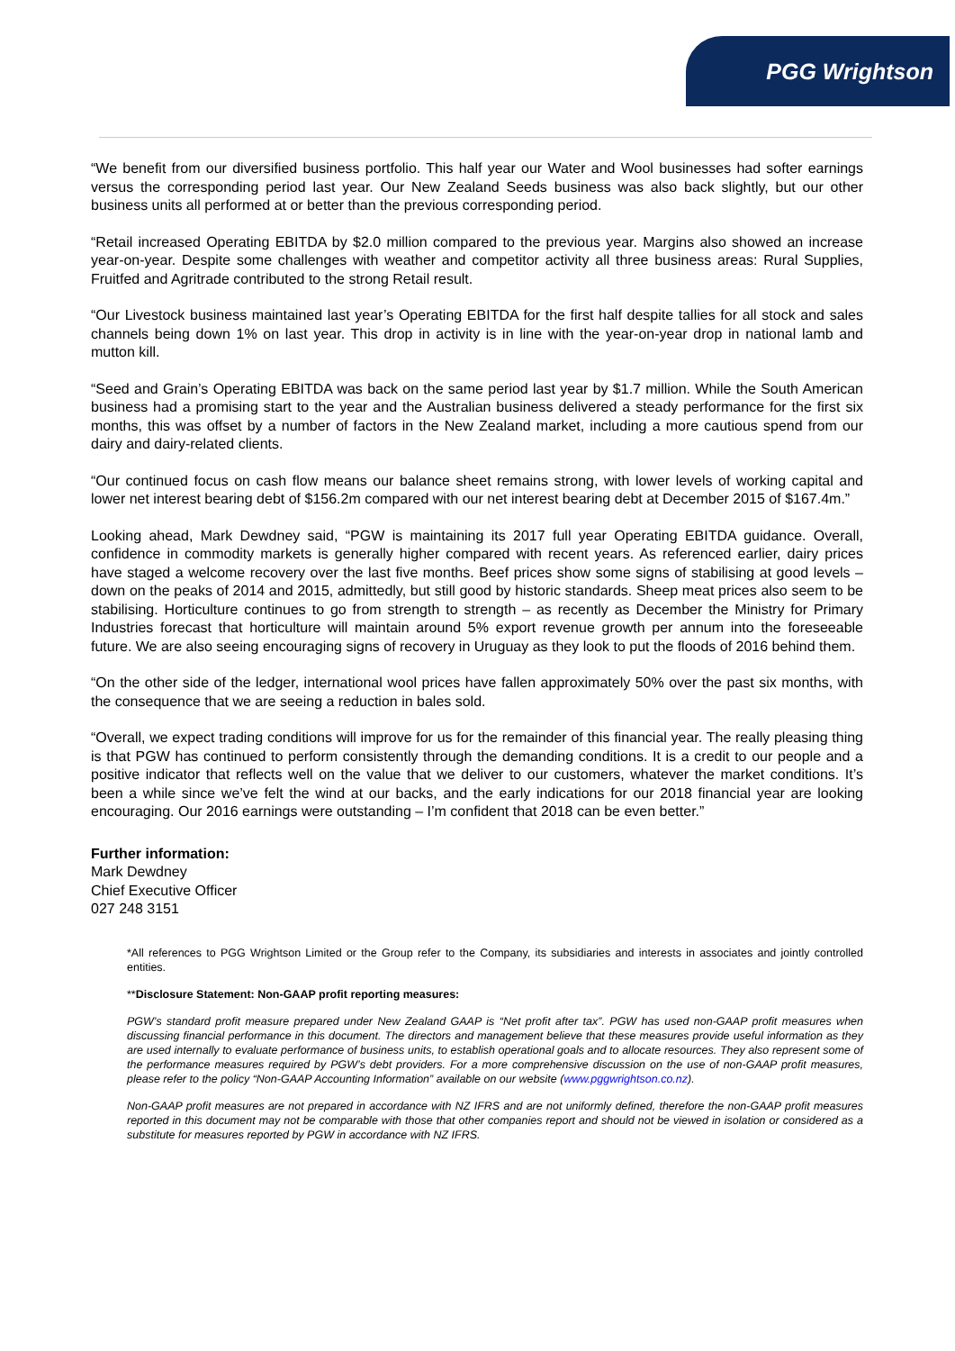PGG Wrightson
“We benefit from our diversified business portfolio. This half year our Water and Wool businesses had softer earnings versus the corresponding period last year. Our New Zealand Seeds business was also back slightly, but our other business units all performed at or better than the previous corresponding period.
“Retail increased Operating EBITDA by $2.0 million compared to the previous year. Margins also showed an increase year-on-year. Despite some challenges with weather and competitor activity all three business areas: Rural Supplies, Fruitfed and Agritrade contributed to the strong Retail result.
“Our Livestock business maintained last year’s Operating EBITDA for the first half despite tallies for all stock and sales channels being down 1% on last year. This drop in activity is in line with the year-on-year drop in national lamb and mutton kill.
“Seed and Grain’s Operating EBITDA was back on the same period last year by $1.7 million. While the South American business had a promising start to the year and the Australian business delivered a steady performance for the first six months, this was offset by a number of factors in the New Zealand market, including a more cautious spend from our dairy and dairy-related clients.
“Our continued focus on cash flow means our balance sheet remains strong, with lower levels of working capital and lower net interest bearing debt of $156.2m compared with our net interest bearing debt at December 2015 of $167.4m.”
Looking ahead, Mark Dewdney said, “PGW is maintaining its 2017 full year Operating EBITDA guidance. Overall, confidence in commodity markets is generally higher compared with recent years. As referenced earlier, dairy prices have staged a welcome recovery over the last five months. Beef prices show some signs of stabilising at good levels – down on the peaks of 2014 and 2015, admittedly, but still good by historic standards. Sheep meat prices also seem to be stabilising. Horticulture continues to go from strength to strength – as recently as December the Ministry for Primary Industries forecast that horticulture will maintain around 5% export revenue growth per annum into the foreseeable future. We are also seeing encouraging signs of recovery in Uruguay as they look to put the floods of 2016 behind them.
“On the other side of the ledger, international wool prices have fallen approximately 50% over the past six months, with the consequence that we are seeing a reduction in bales sold.
“Overall, we expect trading conditions will improve for us for the remainder of this financial year. The really pleasing thing is that PGW has continued to perform consistently through the demanding conditions. It is a credit to our people and a positive indicator that reflects well on the value that we deliver to our customers, whatever the market conditions. It’s been a while since we’ve felt the wind at our backs, and the early indications for our 2018 financial year are looking encouraging. Our 2016 earnings were outstanding – I’m confident that 2018 can be even better.”
Further information:
Mark Dewdney
Chief Executive Officer
027 248 3151
*All references to PGG Wrightson Limited or the Group refer to the Company, its subsidiaries and interests in associates and jointly controlled entities.
**Disclosure Statement: Non-GAAP profit reporting measures:
PGW’s standard profit measure prepared under New Zealand GAAP is “Net profit after tax”. PGW has used non-GAAP profit measures when discussing financial performance in this document. The directors and management believe that these measures provide useful information as they are used internally to evaluate performance of business units, to establish operational goals and to allocate resources. They also represent some of the performance measures required by PGW’s debt providers. For a more comprehensive discussion on the use of non-GAAP profit measures, please refer to the policy “Non-GAAP Accounting Information” available on our website (www.pggwrightson.co.nz).
Non-GAAP profit measures are not prepared in accordance with NZ IFRS and are not uniformly defined, therefore the non-GAAP profit measures reported in this document may not be comparable with those that other companies report and should not be viewed in isolation or considered as a substitute for measures reported by PGW in accordance with NZ IFRS.